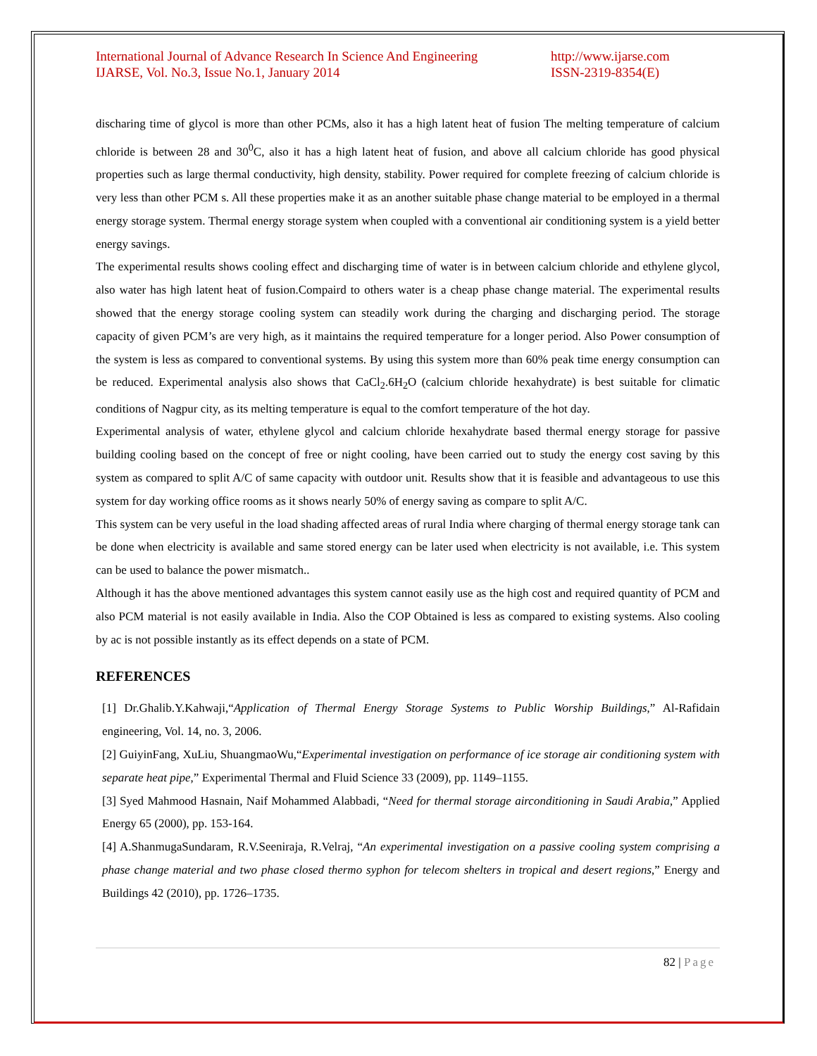International Journal of Advance Research In Science And Engineering
IJARSE, Vol. No.3, Issue No.1, January 2014
http://www.ijarse.com
ISSN-2319-8354(E)
discharing time of glycol is more than other PCMs, also it has a high latent heat of fusion The melting temperature of calcium chloride is between 28 and 30<sup>0</sup>C, also it has a high latent heat of fusion, and above all calcium chloride has good physical properties such as large thermal conductivity, high density, stability. Power required for complete freezing of calcium chloride is very less than other PCM s. All these properties make it as an another suitable phase change material to be employed in a thermal energy storage system. Thermal energy storage system when coupled with a conventional air conditioning system is a yield better energy savings.
The experimental results shows cooling effect and discharging time of water is in between calcium chloride and ethylene glycol, also water has high latent heat of fusion.Compaird to others water is a cheap phase change material. The experimental results showed that the energy storage cooling system can steadily work during the charging and discharging period. The storage capacity of given PCM’s are very high, as it maintains the required temperature for a longer period. Also Power consumption of the system is less as compared to conventional systems. By using this system more than 60% peak time energy consumption can be reduced. Experimental analysis also shows that CaCl<sub>2</sub>.6H<sub>2</sub>O (calcium chloride hexahydrate) is best suitable for climatic conditions of Nagpur city, as its melting temperature is equal to the comfort temperature of the hot day.
Experimental analysis of water, ethylene glycol and calcium chloride hexahydrate based thermal energy storage for passive building cooling based on the concept of free or night cooling, have been carried out to study the energy cost saving by this system as compared to split A/C of same capacity with outdoor unit. Results show that it is feasible and advantageous to use this system for day working office rooms as it shows nearly 50% of energy saving as compare to split A/C.
This system can be very useful in the load shading affected areas of rural India where charging of thermal energy storage tank can be done when electricity is available and same stored energy can be later used when electricity is not available, i.e. This system can be used to balance the power mismatch..
Although it has the above mentioned advantages this system cannot easily use as the high cost and required quantity of PCM and also PCM material is not easily available in India. Also the COP Obtained is less as compared to existing systems. Also cooling by ac is not possible instantly as its effect depends on a state of PCM.
REFERENCES
[1] Dr.Ghalib.Y.Kahwaji,“Application of Thermal Energy Storage Systems to Public Worship Buildings,” Al-Rafidain engineering, Vol. 14, no. 3, 2006.
[2] GuiyinFang, XuLiu, ShuangmaoWu,“Experimental investigation on performance of ice storage air conditioning system with separate heat pipe,” Experimental Thermal and Fluid Science 33 (2009), pp. 1149–1155.
[3] Syed Mahmood Hasnain, Naif Mohammed Alabbadi, “Need for thermal storage airconditioning in Saudi Arabia,” Applied Energy 65 (2000), pp. 153-164.
[4] A.ShanmugaSundaram, R.V.Seeniraja, R.Velraj, “An experimental investigation on a passive cooling system comprising a phase change material and two phase closed thermo syphon for telecom shelters in tropical and desert regions,” Energy and Buildings 42 (2010), pp. 1726–1735.
82 | Page